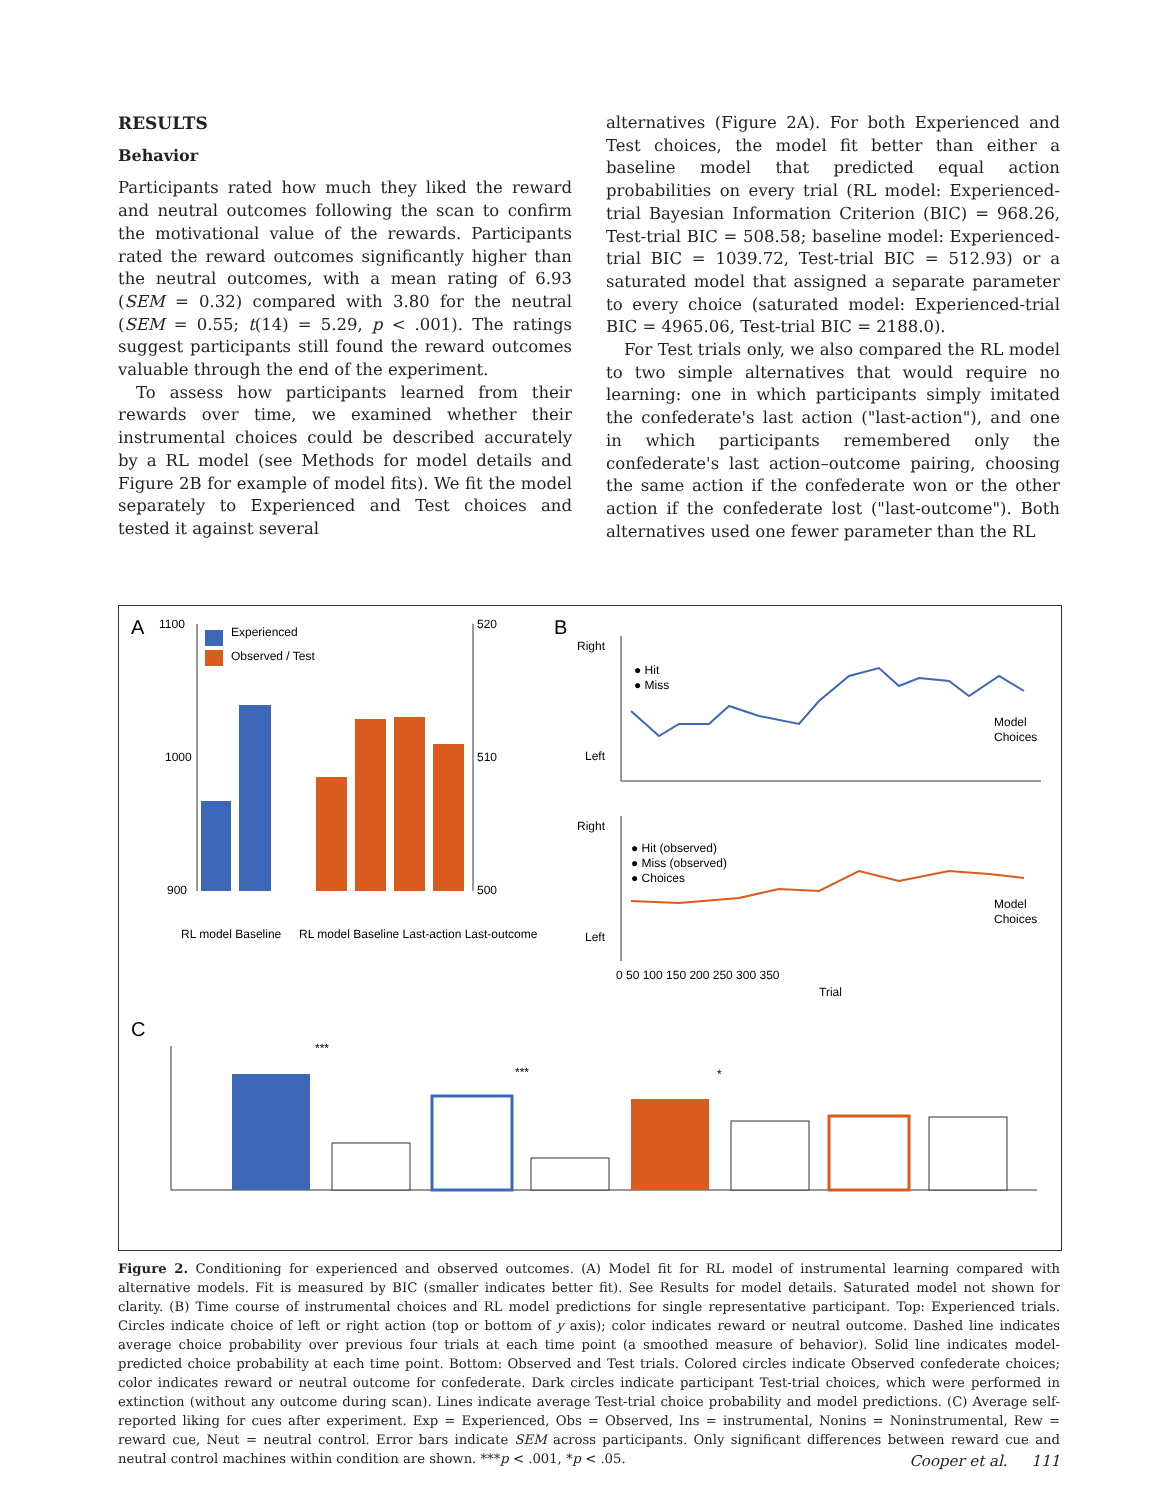RESULTS
Behavior
Participants rated how much they liked the reward and neutral outcomes following the scan to confirm the motivational value of the rewards. Participants rated the reward outcomes significantly higher than the neutral outcomes, with a mean rating of 6.93 (SEM = 0.32) compared with 3.80 for the neutral (SEM = 0.55; t(14) = 5.29, p < .001). The ratings suggest participants still found the reward outcomes valuable through the end of the experiment.
To assess how participants learned from their rewards over time, we examined whether their instrumental choices could be described accurately by a RL model (see Methods for model details and Figure 2B for example of model fits). We fit the model separately to Experienced and Test choices and tested it against several
alternatives (Figure 2A). For both Experienced and Test choices, the model fit better than either a baseline model that predicted equal action probabilities on every trial (RL model: Experienced-trial Bayesian Information Criterion (BIC) = 968.26, Test-trial BIC = 508.58; baseline model: Experienced-trial BIC = 1039.72, Test-trial BIC = 512.93) or a saturated model that assigned a separate parameter to every choice (saturated model: Experienced-trial BIC = 4965.06, Test-trial BIC = 2188.0).
For Test trials only, we also compared the RL model to two simple alternatives that would require no learning: one in which participants simply imitated the confederate's last action ("last-action"), and one in which participants remembered only the confederate's last action–outcome pairing, choosing the same action if the confederate won or the other action if the confederate lost ("last-outcome"). Both alternatives used one fewer parameter than the RL
A
1100
1000
900
Experienced
Observed / Test
520
510
500
RL model Baseline
RL model Baseline Last-action Last-outcome
B
Right
Left
● Hit
● Miss
Model
Choices
Right
Left
● Hit (observed)
● Miss (observed)
● Choices
Model
Choices
0 50 100 150 200 250 300 350
Trial
C
***
***
*
Baysiean information criteion (Experienced instrumental)
Baysiean information criteion (Experienced instrumental) Bayesian information criteion (Test instrumental) Choice prob. Liking for cue 9 7 5 3 1 Exp Ins Rew Exp Ins Neut Exp Nonins Rew Exp Nonins Neut Obs Ins Rew Obs Ins Neut Obs Nonins Rew Obs Nonins Neut
Figure 2. Conditioning for experienced and observed outcomes. (A) Model fit for RL model of instrumental learning compared with alternative models. Fit is measured by BIC (smaller indicates better fit). See Results for model details. Saturated model not shown for clarity. (B) Time course of instrumental choices and RL model predictions for single representative participant. Top: Experienced trials. Circles indicate choice of left or right action (top or bottom of y axis); color indicates reward or neutral outcome. Dashed line indicates average choice probability over previous four trials at each time point (a smoothed measure of behavior). Solid line indicates model-predicted choice probability at each time point. Bottom: Observed and Test trials. Colored circles indicate Observed confederate choices; color indicates reward or neutral outcome for confederate. Dark circles indicate participant Test-trial choices, which were performed in extinction (without any outcome during scan). Lines indicate average Test-trial choice probability and model predictions. (C) Average self-reported liking for cues after experiment. Exp = Experienced, Obs = Observed, Ins = instrumental, Nonins = Noninstrumental, Rew = reward cue, Neut = neutral control. Error bars indicate SEM across participants. Only significant differences between reward cue and neutral control machines within condition are shown. ***p < .001, *p < .05.
Cooper et al. 111